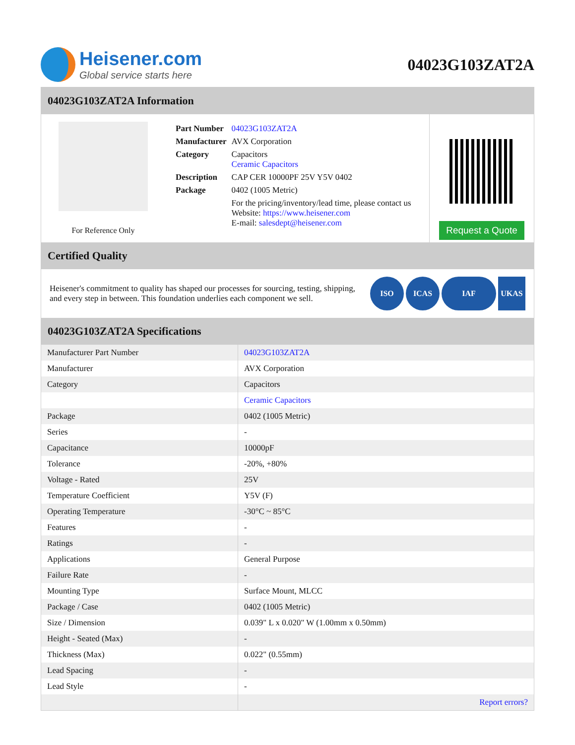Heisener.com
Global service starts here
04023G103ZAT2A
04023G103ZAT2A Information
For Reference Only
| Part Number | 04023G103ZAT2A |
| Manufacturer | AVX Corporation |
| Category | Capacitors Ceramic Capacitors |
| Description | CAP CER 10000PF 25V Y5V 0402 |
| Package | 0402 (1005 Metric) |
| | For the pricing/inventory/lead time, please contact us Website: https://www.heisener.com E-mail: salesdept@heisener.com |
Request a Quote
Certified Quality
Heisener's commitment to quality has shaped our processes for sourcing, testing, shipping, and every step in between. This foundation underlies each component we sell.
ISO ICAS IAF UKAS
04023G103ZAT2A Specifications
| Manufacturer Part Number | 04023G103ZAT2A |
| Manufacturer | AVX Corporation |
| Category | Capacitors |
| | Ceramic Capacitors |
| Package | 0402 (1005 Metric) |
| Series | - |
| Capacitance | 10000pF |
| Tolerance | -20%, +80% |
| Voltage - Rated | 25V |
| Temperature Coefficient | Y5V (F) |
| Operating Temperature | -30°C ~ 85°C |
| Features | - |
| Ratings | - |
| Applications | General Purpose |
| Failure Rate | - |
| Mounting Type | Surface Mount, MLCC |
| Package / Case | 0402 (1005 Metric) |
| Size / Dimension | 0.039" L x 0.020" W (1.00mm x 0.50mm) |
| Height - Seated (Max) | - |
| Thickness (Max) | 0.022" (0.55mm) |
| Lead Spacing | - |
| Lead Style | - |
| | Report errors? |